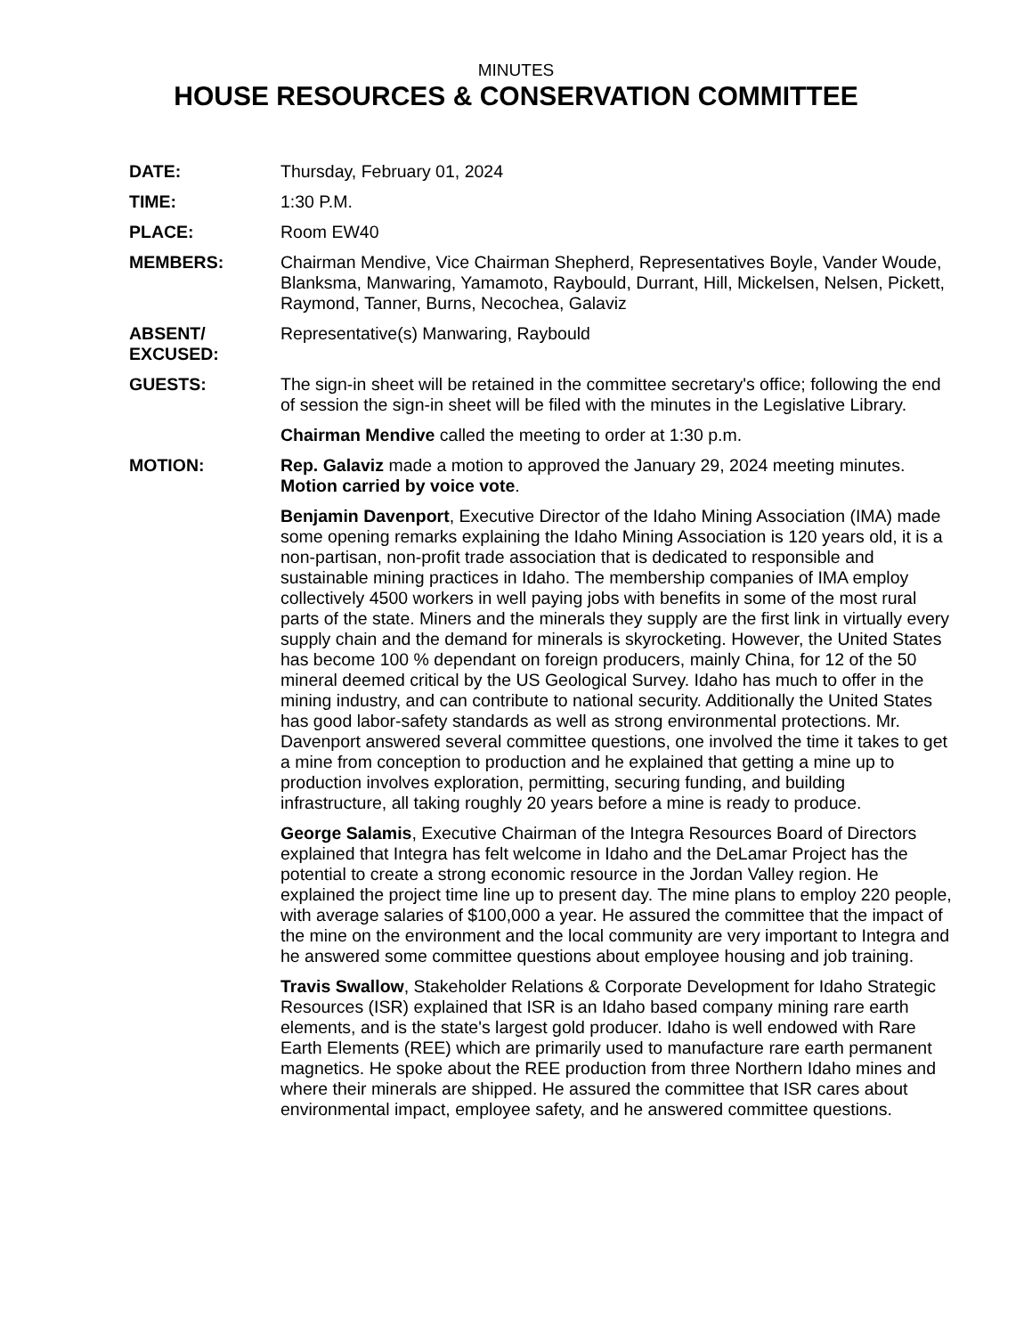MINUTES
HOUSE RESOURCES & CONSERVATION COMMITTEE
DATE: Thursday, February 01, 2024
TIME: 1:30 P.M.
PLACE: Room EW40
MEMBERS: Chairman Mendive, Vice Chairman Shepherd, Representatives Boyle, Vander Woude, Blanksma, Manwaring, Yamamoto, Raybould, Durrant, Hill, Mickelsen, Nelsen, Pickett, Raymond, Tanner, Burns, Necochea, Galaviz
ABSENT/
EXCUSED:
Representative(s) Manwaring, Raybould
GUESTS: The sign-in sheet will be retained in the committee secretary's office; following the end of session the sign-in sheet will be filed with the minutes in the Legislative Library.
Chairman Mendive called the meeting to order at 1:30 p.m.
MOTION: Rep. Galaviz made a motion to approved the January 29, 2024 meeting minutes. Motion carried by voice vote.
Benjamin Davenport, Executive Director of the Idaho Mining Association (IMA) made some opening remarks explaining the Idaho Mining Association is 120 years old, it is a non-partisan, non-profit trade association that is dedicated to responsible and sustainable mining practices in Idaho. The membership companies of IMA employ collectively 4500 workers in well paying jobs with benefits in some of the most rural parts of the state. Miners and the minerals they supply are the first link in virtually every supply chain and the demand for minerals is skyrocketing. However, the United States has become 100 % dependant on foreign producers, mainly China, for 12 of the 50 mineral deemed critical by the US Geological Survey. Idaho has much to offer in the mining industry, and can contribute to national security. Additionally the United States has good labor-safety standards as well as strong environmental protections. Mr. Davenport answered several committee questions, one involved the time it takes to get a mine from conception to production and he explained that getting a mine up to production involves exploration, permitting, securing funding, and building infrastructure, all taking roughly 20 years before a mine is ready to produce.
George Salamis, Executive Chairman of the Integra Resources Board of Directors explained that Integra has felt welcome in Idaho and the DeLamar Project has the potential to create a strong economic resource in the Jordan Valley region. He explained the project time line up to present day. The mine plans to employ 220 people, with average salaries of $100,000 a year. He assured the committee that the impact of the mine on the environment and the local community are very important to Integra and he answered some committee questions about employee housing and job training.
Travis Swallow, Stakeholder Relations & Corporate Development for Idaho Strategic Resources (ISR) explained that ISR is an Idaho based company mining rare earth elements, and is the state's largest gold producer. Idaho is well endowed with Rare Earth Elements (REE) which are primarily used to manufacture rare earth permanent magnetics. He spoke about the REE production from three Northern Idaho mines and where their minerals are shipped. He assured the committee that ISR cares about environmental impact, employee safety, and he answered committee questions.